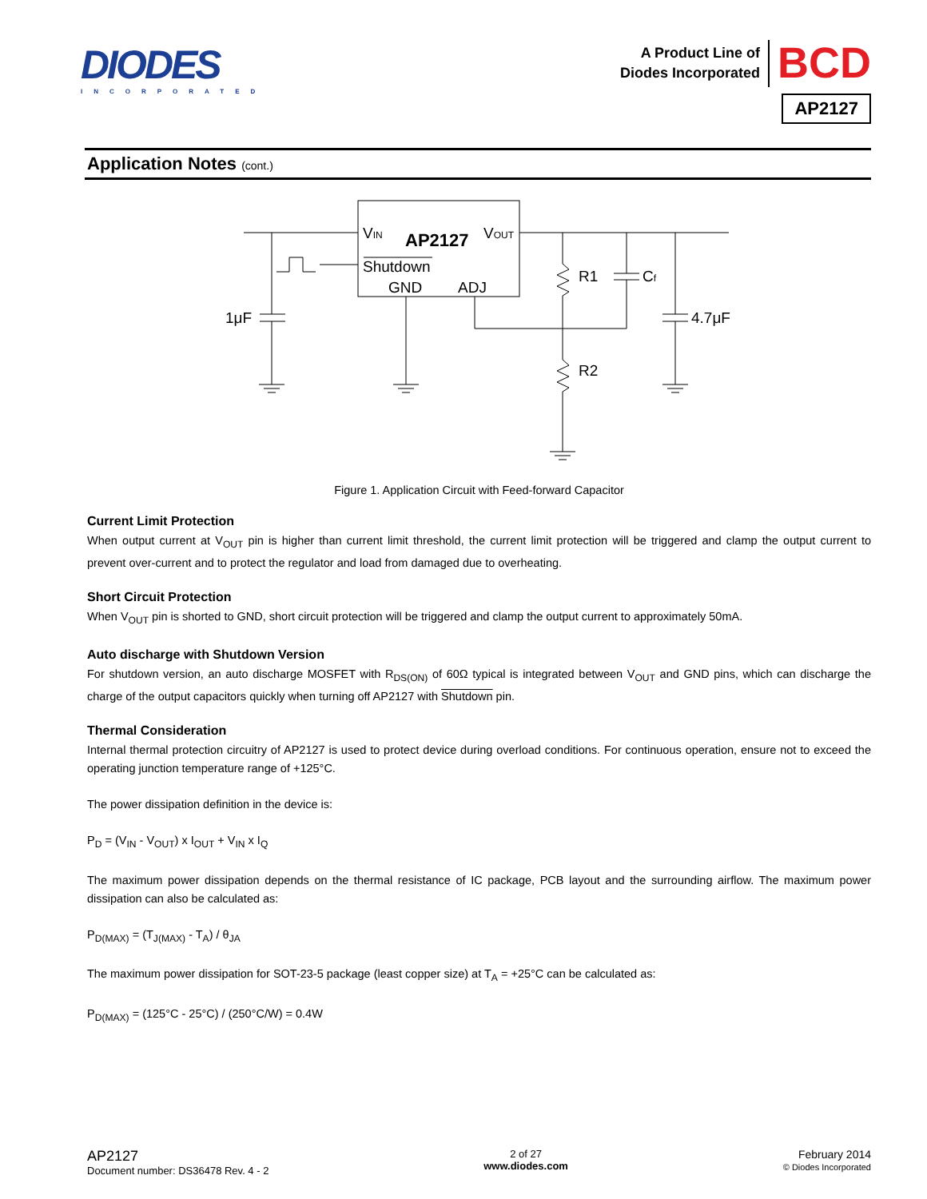DIODES
INCORPORATED
A Product Line of
Diodes Incorporated
BCD
AP2127
Application Notes (cont.)
VIN
AP2127
VOUT
Shutdown
GND
ADJ
R1
Cf
1μF
4.7μF
R2
Figure 1. Application Circuit with Feed-forward Capacitor
Current Limit Protection
When output current at V<sub>OUT</sub> pin is higher than current limit threshold, the current limit protection will be triggered and clamp the output current to prevent over-current and to protect the regulator and load from damaged due to overheating.
Short Circuit Protection
When V<sub>OUT</sub> pin is shorted to GND, short circuit protection will be triggered and clamp the output current to approximately 50mA.
Auto discharge with Shutdown Version
For shutdown version, an auto discharge MOSFET with R<sub>DS(ON)</sub> of 60Ω typical is integrated between V<sub>OUT</sub> and GND pins, which can discharge the charge of the output capacitors quickly when turning off AP2127 with Shutdown pin.
Thermal Consideration
Internal thermal protection circuitry of AP2127 is used to protect device during overload conditions. For continuous operation, ensure not to exceed the operating junction temperature range of +125°C.
The power dissipation definition in the device is:
P<sub>D</sub> = (V<sub>IN</sub> - V<sub>OUT</sub>) x I<sub>OUT</sub> + V<sub>IN</sub> x I<sub>Q</sub>
The maximum power dissipation depends on the thermal resistance of IC package, PCB layout and the surrounding airflow. The maximum power dissipation can also be calculated as:
P<sub>D(MAX)</sub> = (T<sub>J(MAX)</sub> - T<sub>A</sub>) / θ<sub>JA</sub>
The maximum power dissipation for SOT-23-5 package (least copper size) at T<sub>A</sub> = +25°C can be calculated as:
P<sub>D(MAX)</sub> = (125°C - 25°C) / (250°C/W) = 0.4W
AP2127
Document number: DS36478 Rev. 4 - 2
2 of 27
www.diodes.com
February 2014
© Diodes Incorporated